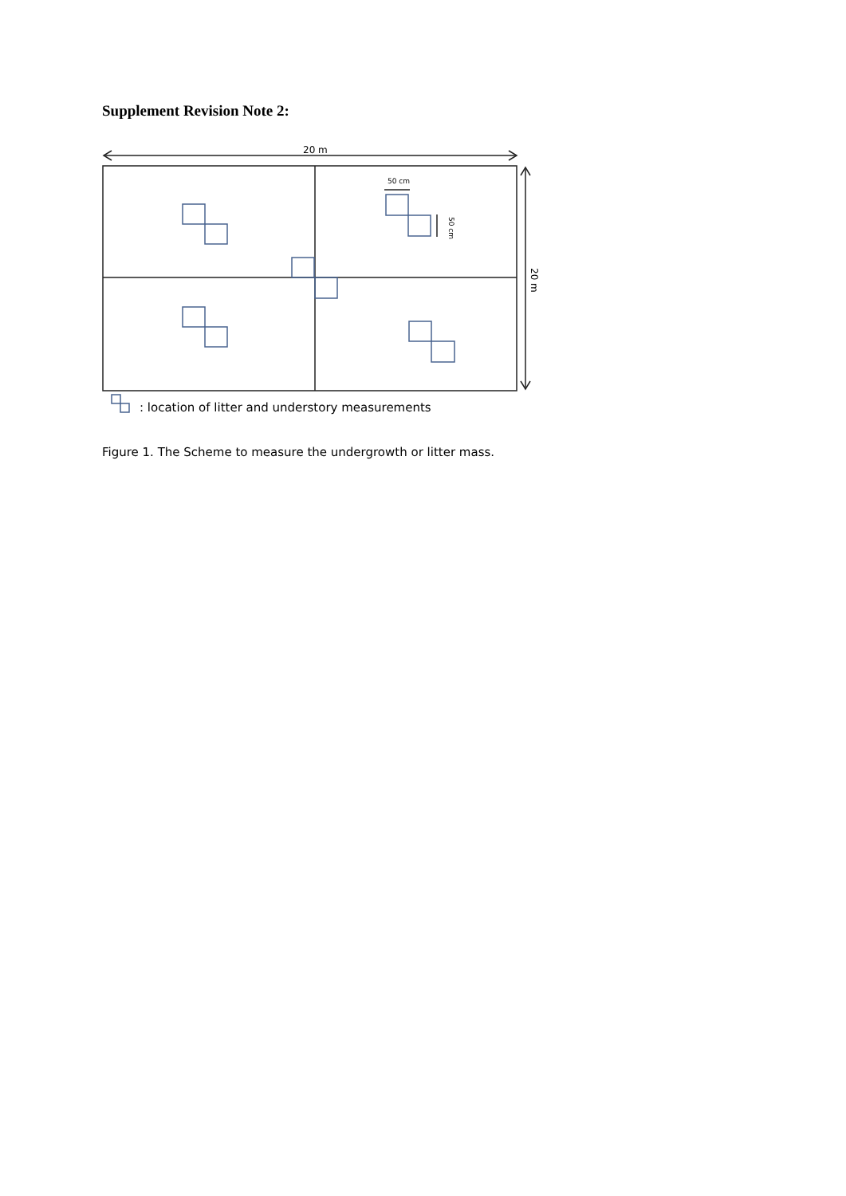Supplement Revision Note 2:
20 m
50 cm
50 cm
20 m
: location of litter and understory measurements
Figure 1. The Scheme to measure the undergrowth or litter mass.